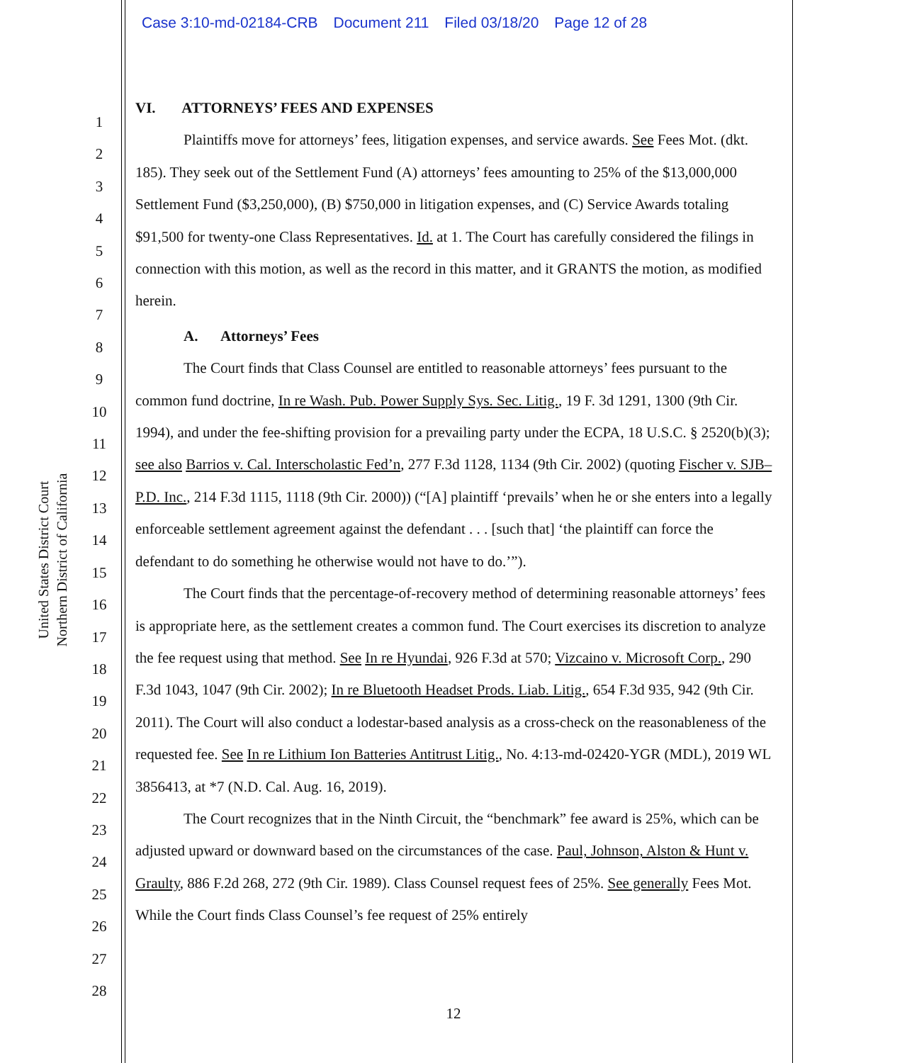Case 3:10-md-02184-CRB Document 211 Filed 03/18/20 Page 12 of 28
1
2
3
4
5
6
7
8
9
10
11
12
13
14
15
16
17
18
19
20
21
22
23
24
25
26
27
28
United States District Court
Northern District of California
VI. ATTORNEYS’ FEES AND EXPENSES
Plaintiffs move for attorneys’ fees, litigation expenses, and service awards. See Fees Mot. (dkt. 185). They seek out of the Settlement Fund (A) attorneys’ fees amounting to 25% of the $13,000,000 Settlement Fund ($3,250,000), (B) $750,000 in litigation expenses, and (C) Service Awards totaling $91,500 for twenty-one Class Representatives. Id. at 1. The Court has carefully considered the filings in connection with this motion, as well as the record in this matter, and it GRANTS the motion, as modified herein.
A. Attorneys’ Fees
The Court finds that Class Counsel are entitled to reasonable attorneys’ fees pursuant to the common fund doctrine, In re Wash. Pub. Power Supply Sys. Sec. Litig., 19 F. 3d 1291, 1300 (9th Cir. 1994), and under the fee-shifting provision for a prevailing party under the ECPA, 18 U.S.C. § 2520(b)(3); see also Barrios v. Cal. Interscholastic Fed’n, 277 F.3d 1128, 1134 (9th Cir. 2002) (quoting Fischer v. SJB–P.D. Inc., 214 F.3d 1115, 1118 (9th Cir. 2000)) (“[A] plaintiff ‘prevails’ when he or she enters into a legally enforceable settlement agreement against the defendant . . . [such that] ‘the plaintiff can force the defendant to do something he otherwise would not have to do.’”).
The Court finds that the percentage-of-recovery method of determining reasonable attorneys’ fees is appropriate here, as the settlement creates a common fund. The Court exercises its discretion to analyze the fee request using that method. See In re Hyundai, 926 F.3d at 570; Vizcaino v. Microsoft Corp., 290 F.3d 1043, 1047 (9th Cir. 2002); In re Bluetooth Headset Prods. Liab. Litig., 654 F.3d 935, 942 (9th Cir. 2011). The Court will also conduct a lodestar-based analysis as a cross-check on the reasonableness of the requested fee. See In re Lithium Ion Batteries Antitrust Litig., No. 4:13-md-02420-YGR (MDL), 2019 WL 3856413, at *7 (N.D. Cal. Aug. 16, 2019).
The Court recognizes that in the Ninth Circuit, the “benchmark” fee award is 25%, which can be adjusted upward or downward based on the circumstances of the case. Paul, Johnson, Alston & Hunt v. Graulty, 886 F.2d 268, 272 (9th Cir. 1989). Class Counsel request fees of 25%. See generally Fees Mot. While the Court finds Class Counsel’s fee request of 25% entirely
12